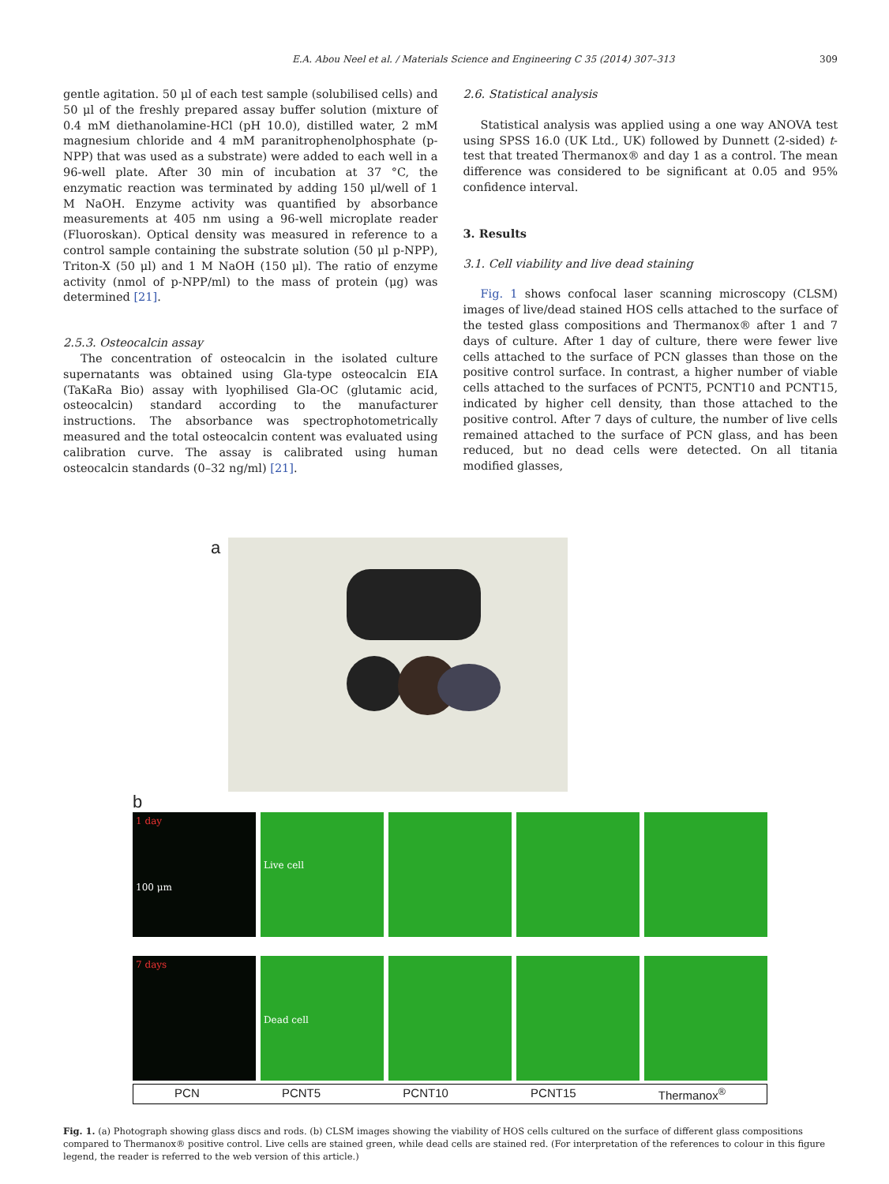E.A. Abou Neel et al. / Materials Science and Engineering C 35 (2014) 307–313 309
gentle agitation. 50 μl of each test sample (solubilised cells) and 50 μl of the freshly prepared assay buffer solution (mixture of 0.4 mM diethanolamine-HCl (pH 10.0), distilled water, 2 mM magnesium chloride and 4 mM paranitrophenolphosphate (p-NPP) that was used as a substrate) were added to each well in a 96-well plate. After 30 min of incubation at 37 °C, the enzymatic reaction was terminated by adding 150 μl/well of 1 M NaOH. Enzyme activity was quantified by absorbance measurements at 405 nm using a 96-well microplate reader (Fluoroskan). Optical density was measured in reference to a control sample containing the substrate solution (50 μl p-NPP), Triton-X (50 μl) and 1 M NaOH (150 μl). The ratio of enzyme activity (nmol of p-NPP/ml) to the mass of protein (μg) was determined [21].
2.5.3. Osteocalcin assay
The concentration of osteocalcin in the isolated culture supernatants was obtained using Gla-type osteocalcin EIA (TaKaRa Bio) assay with lyophilised Gla-OC (glutamic acid, osteocalcin) standard according to the manufacturer instructions. The absorbance was spectrophotometrically measured and the total osteocalcin content was evaluated using calibration curve. The assay is calibrated using human osteocalcin standards (0–32 ng/ml) [21].
2.6. Statistical analysis
Statistical analysis was applied using a one way ANOVA test using SPSS 16.0 (UK Ltd., UK) followed by Dunnett (2-sided) t-test that treated Thermanox® and day 1 as a control. The mean difference was considered to be significant at 0.05 and 95% confidence interval.
3. Results
3.1. Cell viability and live dead staining
Fig. 1 shows confocal laser scanning microscopy (CLSM) images of live/dead stained HOS cells attached to the surface of the tested glass compositions and Thermanox® after 1 and 7 days of culture. After 1 day of culture, there were fewer live cells attached to the surface of PCN glasses than those on the positive control surface. In contrast, a higher number of viable cells attached to the surfaces of PCNT5, PCNT10 and PCNT15, indicated by higher cell density, than those attached to the positive control. After 7 days of culture, the number of live cells remained attached to the surface of PCN glass, and has been reduced, but no dead cells were detected. On all titania modified glasses,
a
b
1 day
100 μm
Live cell
7 days
Dead cell
PCN PCNT5 PCNT10 PCNT15 Thermanox<sup>®</sup>
Fig. 1. (a) Photograph showing glass discs and rods. (b) CLSM images showing the viability of HOS cells cultured on the surface of different glass compositions compared to Thermanox® positive control. Live cells are stained green, while dead cells are stained red. (For interpretation of the references to colour in this figure legend, the reader is referred to the web version of this article.)